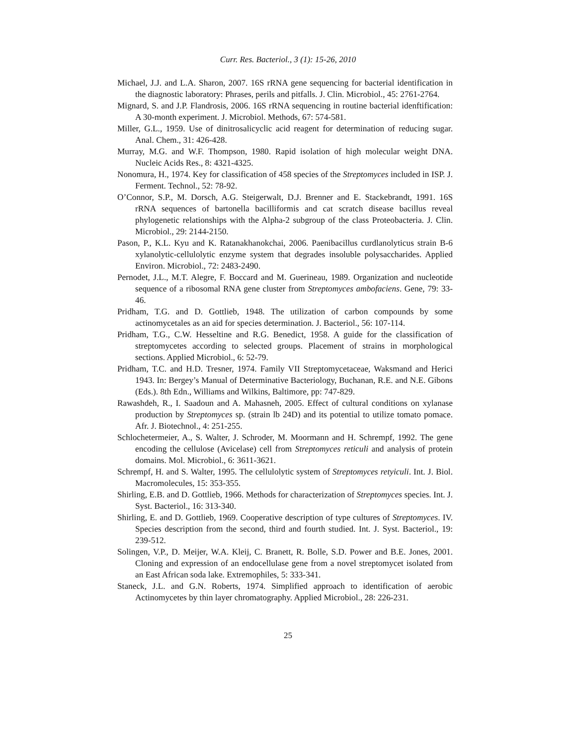Curr. Res. Bacteriol., 3 (1): 15-26, 2010
Michael, J.J. and L.A. Sharon, 2007. 16S rRNA gene sequencing for bacterial identification in the diagnostic laboratory: Phrases, perils and pitfalls. J. Clin. Microbiol., 45: 2761-2764.
Mignard, S. and J.P. Flandrosis, 2006. 16S rRNA sequencing in routine bacterial idenftification: A 30-month experiment. J. Microbiol. Methods, 67: 574-581.
Miller, G.L., 1959. Use of dinitrosalicyclic acid reagent for determination of reducing sugar. Anal. Chem., 31: 426-428.
Murray, M.G. and W.F. Thompson, 1980. Rapid isolation of high molecular weight DNA. Nucleic Acids Res., 8: 4321-4325.
Nonomura, H., 1974. Key for classification of 458 species of the Streptomyces included in ISP. J. Ferment. Technol., 52: 78-92.
O’Connor, S.P., M. Dorsch, A.G. Steigerwalt, D.J. Brenner and E. Stackebrandt, 1991. 16S rRNA sequences of bartonella bacilliformis and cat scratch disease bacillus reveal phylogenetic relationships with the Alpha-2 subgroup of the class Proteobacteria. J. Clin. Microbiol., 29: 2144-2150.
Pason, P., K.L. Kyu and K. Ratanakhanokchai, 2006. Paenibacillus curdlanolyticus strain B-6 xylanolytic-cellulolytic enzyme system that degrades insoluble polysaccharides. Applied Environ. Microbiol., 72: 2483-2490.
Pernodet, J.L., M.T. Alegre, F. Boccard and M. Guerineau, 1989. Organization and nucleotide sequence of a ribosomal RNA gene cluster from Streptomyces ambofaciens. Gene, 79: 33-46.
Pridham, T.G. and D. Gottlieb, 1948. The utilization of carbon compounds by some actinomycetales as an aid for species determination. J. Bacteriol., 56: 107-114.
Pridham, T.G., C.W. Hesseltine and R.G. Benedict, 1958. A guide for the classification of streptomycetes according to selected groups. Placement of strains in morphological sections. Applied Microbiol., 6: 52-79.
Pridham, T.C. and H.D. Tresner, 1974. Family VII Streptomycetaceae, Waksmand and Herici 1943. In: Bergey’s Manual of Determinative Bacteriology, Buchanan, R.E. and N.E. Gibons (Eds.). 8th Edn., Williams and Wilkins, Baltimore, pp: 747-829.
Rawashdeh, R., I. Saadoun and A. Mahasneh, 2005. Effect of cultural conditions on xylanase production by Streptomyces sp. (strain lb 24D) and its potential to utilize tomato pomace. Afr. J. Biotechnol., 4: 251-255.
Schlochetermeier, A., S. Walter, J. Schroder, M. Moormann and H. Schrempf, 1992. The gene encoding the cellulose (Avicelase) cell from Streptomyces reticuli and analysis of protein domains. Mol. Microbiol., 6: 3611-3621.
Schrempf, H. and S. Walter, 1995. The cellulolytic system of Streptomyces retyiculi. Int. J. Biol. Macromolecules, 15: 353-355.
Shirling, E.B. and D. Gottlieb, 1966. Methods for characterization of Streptomyces species. Int. J. Syst. Bacteriol., 16: 313-340.
Shirling, E. and D. Gottlieb, 1969. Cooperative description of type cultures of Streptomyces. IV. Species description from the second, third and fourth studied. Int. J. Syst. Bacteriol., 19: 239-512.
Solingen, V.P., D. Meijer, W.A. Kleij, C. Branett, R. Bolle, S.D. Power and B.E. Jones, 2001. Cloning and expression of an endocellulase gene from a novel streptomycet isolated from an East African soda lake. Extremophiles, 5: 333-341.
Staneck, J.L. and G.N. Roberts, 1974. Simplified approach to identification of aerobic Actinomycetes by thin layer chromatography. Applied Microbiol., 28: 226-231.
25